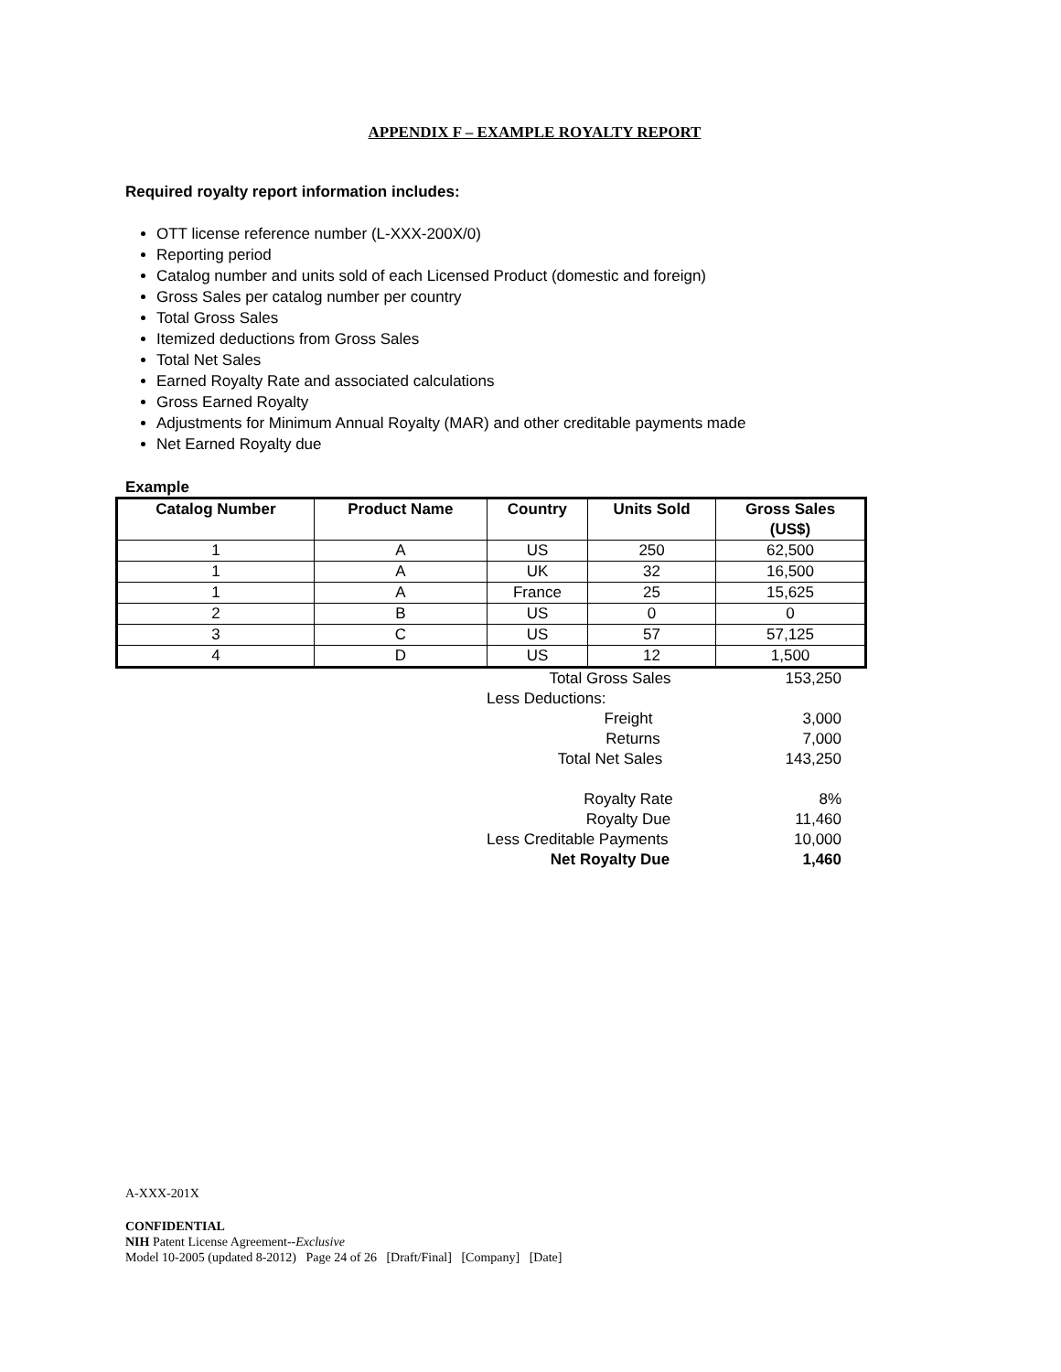APPENDIX F – EXAMPLE ROYALTY REPORT
Required royalty report information includes:
OTT license reference number (L-XXX-200X/0)
Reporting period
Catalog number and units sold of each Licensed Product (domestic and foreign)
Gross Sales per catalog number per country
Total Gross Sales
Itemized deductions from Gross Sales
Total Net Sales
Earned Royalty Rate and associated calculations
Gross Earned Royalty
Adjustments for Minimum Annual Royalty (MAR) and other creditable payments made
Net Earned Royalty due
Example
| Catalog Number | Product Name | Country | Units Sold | Gross Sales (US$) |
| --- | --- | --- | --- | --- |
| 1 | A | US | 250 | 62,500 |
| 1 | A | UK | 32 | 16,500 |
| 1 | A | France | 25 | 15,625 |
| 2 | B | US | 0 | 0 |
| 3 | C | US | 57 | 57,125 |
| 4 | D | US | 12 | 1,500 |
| Total Gross Sales | 153,250 |
| Less Deductions: | |
| Freight | 3,000 |
| Returns | 7,000 |
| Total Net Sales | 143,250 |
| Royalty Rate | 8% |
| Royalty Due | 11,460 |
| Less Creditable Payments | 10,000 |
| Net Royalty Due | 1,460 |
A-XXX-201X
CONFIDENTIAL
NIH Patent License Agreement--Exclusive
Model 10-2005 (updated 8-2012) Page 24 of 26 [Draft/Final] [Company] [Date]